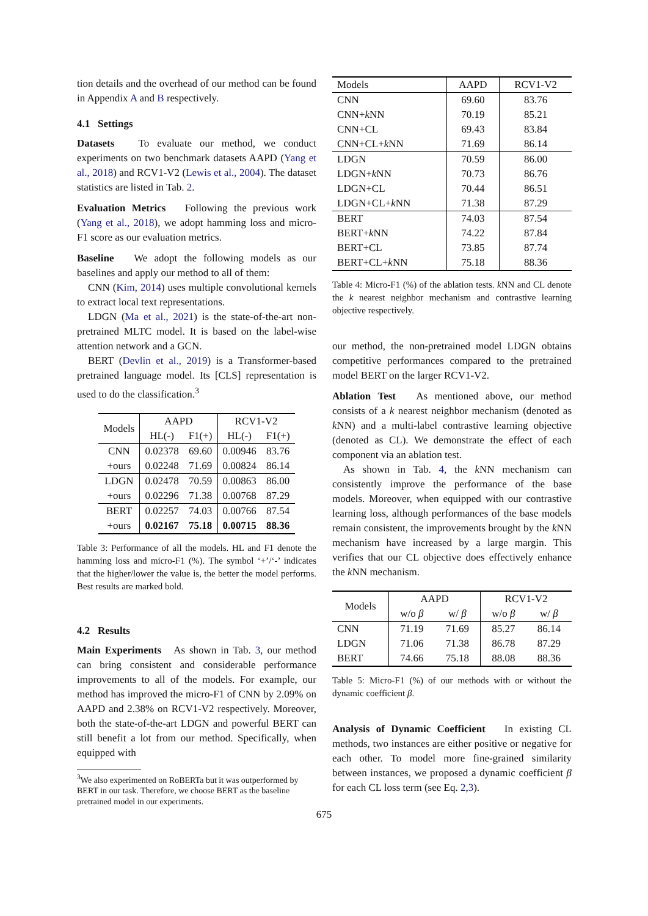tion details and the overhead of our method can be found in Appendix A and B respectively.
4.1 Settings
Datasets To evaluate our method, we conduct experiments on two benchmark datasets AAPD (Yang et al., 2018) and RCV1-V2 (Lewis et al., 2004). The dataset statistics are listed in Tab. 2.
Evaluation Metrics Following the previous work (Yang et al., 2018), we adopt hamming loss and micro-F1 score as our evaluation metrics.
Baseline We adopt the following models as our baselines and apply our method to all of them:
CNN (Kim, 2014) uses multiple convolutional kernels to extract local text representations.
LDGN (Ma et al., 2021) is the state-of-the-art non-pretrained MLTC model. It is based on the label-wise attention network and a GCN.
BERT (Devlin et al., 2019) is a Transformer-based pretrained language model. Its [CLS] representation is used to do the classification.<sup>3</sup>
| Models | AAPD | | RCV1-V2 | |
| --- | --- | --- | --- | --- |
| | HL(-) | F1(+) | HL(-) | F1(+) |
| CNN | 0.02378 | 69.60 | 0.00946 | 83.76 |
| +ours | 0.02248 | 71.69 | 0.00824 | 86.14 |
| LDGN | 0.02478 | 70.59 | 0.00863 | 86.00 |
| +ours | 0.02296 | 71.38 | 0.00768 | 87.29 |
| BERT | 0.02257 | 74.03 | 0.00766 | 87.54 |
| +ours | 0.02167 | 75.18 | 0.00715 | 88.36 |
Table 3: Performance of all the models. HL and F1 denote the hamming loss and micro-F1 (%). The symbol ‘+’/‘-’ indicates that the higher/lower the value is, the better the model performs. Best results are marked bold.
4.2 Results
Main Experiments As shown in Tab. 3, our method can bring consistent and considerable performance improvements to all of the models. For example, our method has improved the micro-F1 of CNN by 2.09% on AAPD and 2.38% on RCV1-V2 respectively. Moreover, both the state-of-the-art LDGN and powerful BERT can still benefit a lot from our method. Specifically, when equipped with
<sup>3</sup> We also experimented on RoBERTa but it was outperformed by BERT in our task. Therefore, we choose BERT as the baseline pretrained model in our experiments.
| Models | AAPD | RCV1-V2 |
| --- | --- | --- |
| CNN CNN+ k NN CNN+CL CNN+CL+ k NN | 69.60 70.19 69.43 71.69 | 83.76 85.21 83.84 86.14 |
| LDGN LDGN+ k NN LDGN+CL LDGN+CL+ k NN | 70.59 70.73 70.44 71.38 | 86.00 86.76 86.51 87.29 |
| BERT BERT+ k NN BERT+CL BERT+CL+ k NN | 74.03 74.22 73.85 75.18 | 87.54 87.84 87.74 88.36 |
Table 4: Micro-F1 (%) of the ablation tests. k NN and CL denote the k nearest neighbor mechanism and contrastive learning objective respectively.
our method, the non-pretrained model LDGN obtains competitive performances compared to the pretrained model BERT on the larger RCV1-V2.
Ablation Test As mentioned above, our method consists of a k nearest neighbor mechanism (denoted as k NN) and a multi-label contrastive learning objective (denoted as CL). We demonstrate the effect of each component via an ablation test.
As shown in Tab. 4, the k NN mechanism can consistently improve the performance of the base models. Moreover, when equipped with our contrastive learning loss, although performances of the base models remain consistent, the improvements brought by the k NN mechanism have increased by a large margin. This verifies that our CL objective does effectively enhance the k NN mechanism.
| Models | AAPD | | RCV1-V2 | |
| --- | --- | --- | --- | --- |
| | w/o β | w/ β | w/o β | w/ β |
| CNN LDGN BERT | 71.19 71.06 74.66 | 71.69 71.38 75.18 | 85.27 86.78 88.08 | 86.14 87.29 88.36 |
Table 5: Micro-F1 (%) of our methods with or without the dynamic coefficient β.
Analysis of Dynamic Coefficient In existing CL methods, two instances are either positive or negative for each other. To model more fine-grained similarity between instances, we proposed a dynamic coefficient β for each CL loss term (see Eq. 2,3).
675